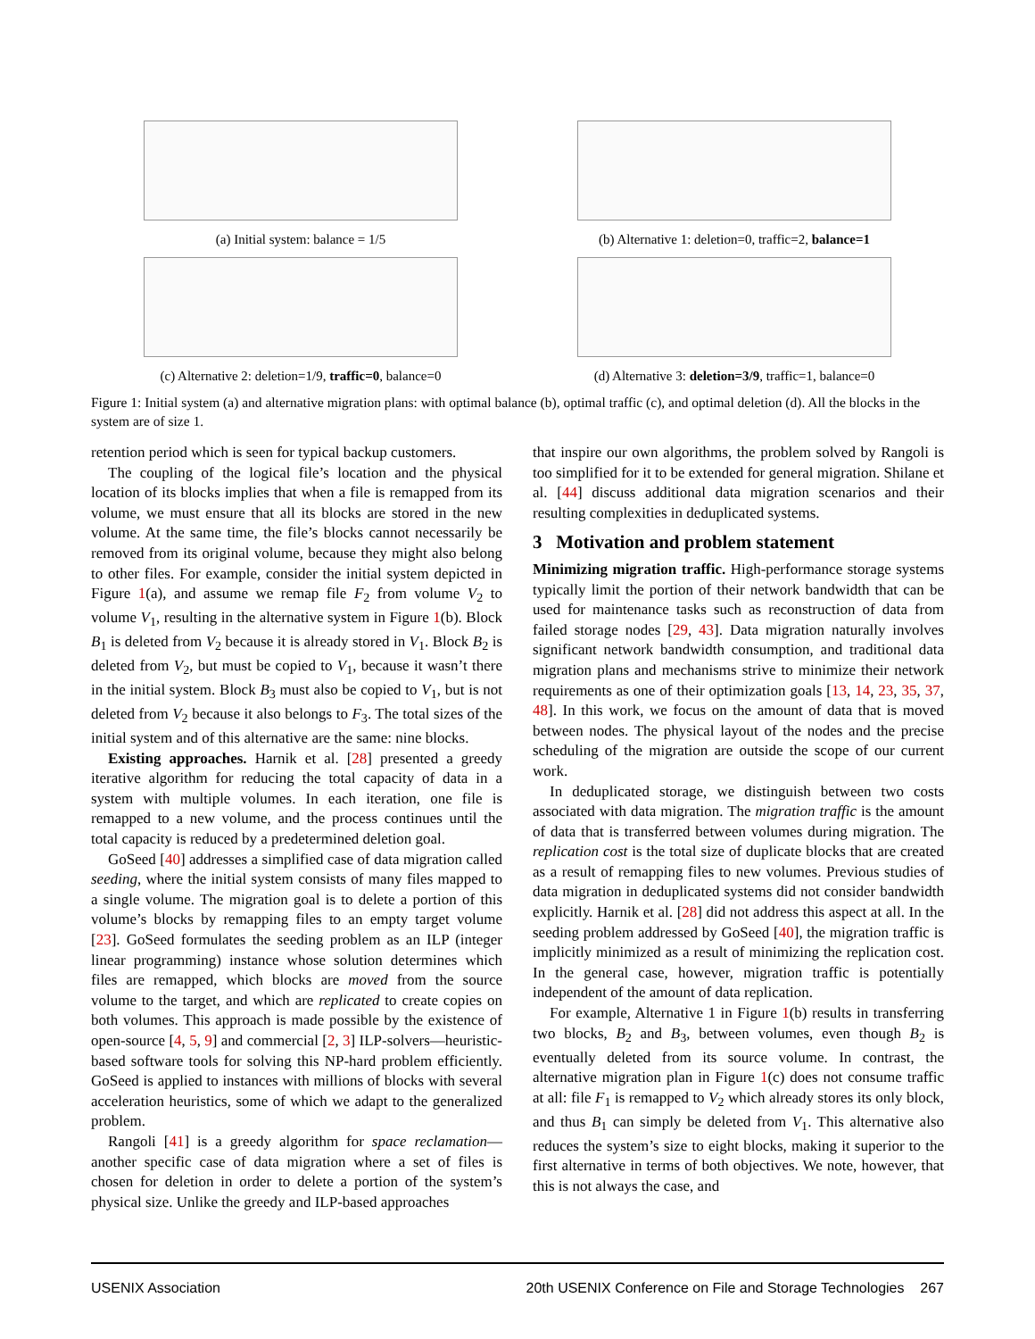(a) Initial system: balance = 1/5 (b) Alternative 1: deletion=0, traffic=2, balance=1
(c) Alternative 2: deletion=1/9, traffic=0, balance=0
(d) Alternative 3: deletion=3/9, traffic=1, balance=0
Figure 1: Initial system (a) and alternative migration plans: with optimal balance (b), optimal traffic (c), and optimal deletion (d). All the blocks in the system are of size 1.
retention period which is seen for typical backup customers.
The coupling of the logical file’s location and the physical location of its blocks implies that when a file is remapped from its volume, we must ensure that all its blocks are stored in the new volume. At the same time, the file’s blocks cannot necessarily be removed from its original volume, because they might also belong to other files. For example, consider the initial system depicted in Figure 1(a), and assume we remap file F<sub>2</sub> from volume V<sub>2</sub> to volume V<sub>1</sub>, resulting in the alternative system in Figure 1(b). Block B<sub>1</sub> is deleted from V<sub>2</sub> because it is already stored in V<sub>1</sub>. Block B<sub>2</sub> is deleted from V<sub>2</sub>, but must be copied to V<sub>1</sub>, because it wasn’t there in the initial system. Block B<sub>3</sub> must also be copied to V<sub>1</sub>, but is not deleted from V<sub>2</sub> because it also belongs to F<sub>3</sub>. The total sizes of the initial system and of this alternative are the same: nine blocks.
Existing approaches. Harnik et al. [28] presented a greedy iterative algorithm for reducing the total capacity of data in a system with multiple volumes. In each iteration, one file is remapped to a new volume, and the process continues until the total capacity is reduced by a predetermined deletion goal.
GoSeed [40] addresses a simplified case of data migration called seeding, where the initial system consists of many files mapped to a single volume. The migration goal is to delete a portion of this volume’s blocks by remapping files to an empty target volume [23]. GoSeed formulates the seeding problem as an ILP (integer linear programming) instance whose solution determines which files are remapped, which blocks are moved from the source volume to the target, and which are replicated to create copies on both volumes. This approach is made possible by the existence of open-source [4, 5, 9] and commercial [2, 3] ILP-solvers—heuristic-based software tools for solving this NP-hard problem efficiently. GoSeed is applied to instances with millions of blocks with several acceleration heuristics, some of which we adapt to the generalized problem.
Rangoli [41] is a greedy algorithm for space reclamation—another specific case of data migration where a set of files is chosen for deletion in order to delete a portion of the system’s physical size. Unlike the greedy and ILP-based approaches
that inspire our own algorithms, the problem solved by Rangoli is too simplified for it to be extended for general migration. Shilane et al. [44] discuss additional data migration scenarios and their resulting complexities in deduplicated systems.
3 Motivation and problem statement
Minimizing migration traffic. High-performance storage systems typically limit the portion of their network bandwidth that can be used for maintenance tasks such as reconstruction of data from failed storage nodes [29, 43]. Data migration naturally involves significant network bandwidth consumption, and traditional data migration plans and mechanisms strive to minimize their network requirements as one of their optimization goals [13, 14, 23, 35, 37, 48]. In this work, we focus on the amount of data that is moved between nodes. The physical layout of the nodes and the precise scheduling of the migration are outside the scope of our current work.
In deduplicated storage, we distinguish between two costs associated with data migration. The migration traffic is the amount of data that is transferred between volumes during migration. The replication cost is the total size of duplicate blocks that are created as a result of remapping files to new volumes. Previous studies of data migration in deduplicated systems did not consider bandwidth explicitly. Harnik et al. [28] did not address this aspect at all. In the seeding problem addressed by GoSeed [40], the migration traffic is implicitly minimized as a result of minimizing the replication cost. In the general case, however, migration traffic is potentially independent of the amount of data replication.
For example, Alternative 1 in Figure 1(b) results in transferring two blocks, B<sub>2</sub> and B<sub>3</sub>, between volumes, even though B<sub>2</sub> is eventually deleted from its source volume. In contrast, the alternative migration plan in Figure 1(c) does not consume traffic at all: file F<sub>1</sub> is remapped to V<sub>2</sub> which already stores its only block, and thus B<sub>1</sub> can simply be deleted from V<sub>1</sub>. This alternative also reduces the system’s size to eight blocks, making it superior to the first alternative in terms of both objectives. We note, however, that this is not always the case, and
USENIX Association 20th USENIX Conference on File and Storage Technologies 267